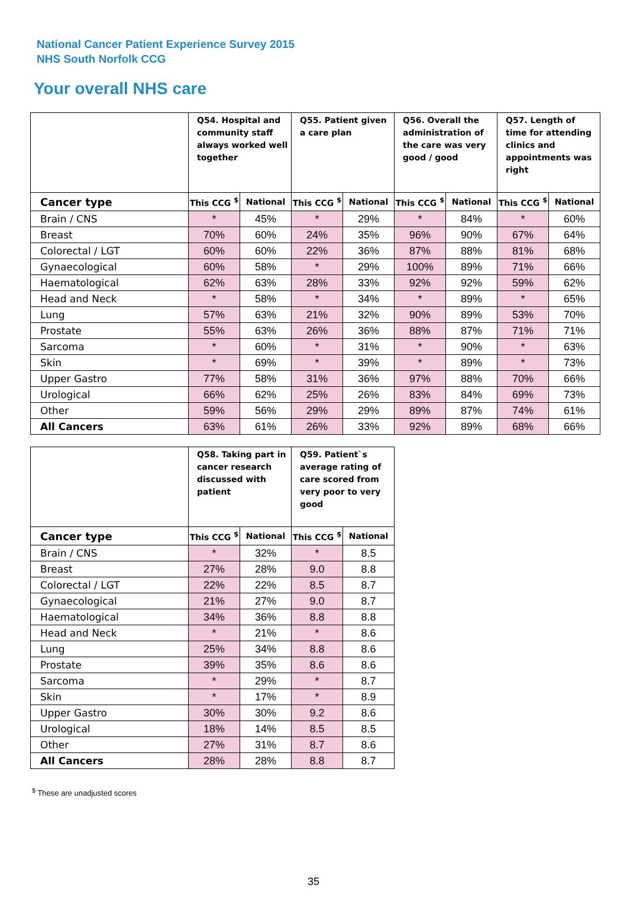National Cancer Patient Experience Survey 2015
NHS South Norfolk CCG
Your overall NHS care
| | Q54. Hospital and community staff always worked well together | | Q55. Patient given a care plan | | Q56. Overall the administration of the care was very good / good | | Q57. Length of time for attending clinics and appointments was right | |
| --- | --- | --- | --- | --- | --- | --- | --- | --- |
| Cancer type | This CCG <sup>$</sup> | National | This CCG <sup>$</sup> | National | This CCG <sup>$</sup> | National | This CCG <sup>$</sup> | National |
| Brain / CNS | * | 45% | * | 29% | * | 84% | * | 60% |
| Breast | 70% | 60% | 24% | 35% | 96% | 90% | 67% | 64% |
| Colorectal / LGT | 60% | 60% | 22% | 36% | 87% | 88% | 81% | 68% |
| Gynaecological | 60% | 58% | * | 29% | 100% | 89% | 71% | 66% |
| Haematological | 62% | 63% | 28% | 33% | 92% | 92% | 59% | 62% |
| Head and Neck | * | 58% | * | 34% | * | 89% | * | 65% |
| Lung | 57% | 63% | 21% | 32% | 90% | 89% | 53% | 70% |
| Prostate | 55% | 63% | 26% | 36% | 88% | 87% | 71% | 71% |
| Sarcoma | * | 60% | * | 31% | * | 90% | * | 63% |
| Skin | * | 69% | * | 39% | * | 89% | * | 73% |
| Upper Gastro | 77% | 58% | 31% | 36% | 97% | 88% | 70% | 66% |
| Urological | 66% | 62% | 25% | 26% | 83% | 84% | 69% | 73% |
| Other | 59% | 56% | 29% | 29% | 89% | 87% | 74% | 61% |
| All Cancers | 63% | 61% | 26% | 33% | 92% | 89% | 68% | 66% |
| | Q58. Taking part in cancer research discussed with patient | | Q59. Patient`s average rating of care scored from very poor to very good | |
| --- | --- | --- | --- | --- |
| Cancer type | This CCG <sup>$</sup> | National | This CCG <sup>$</sup> | National |
| Brain / CNS | * | 32% | * | 8.5 |
| Breast | 27% | 28% | 9.0 | 8.8 |
| Colorectal / LGT | 22% | 22% | 8.5 | 8.7 |
| Gynaecological | 21% | 27% | 9.0 | 8.7 |
| Haematological | 34% | 36% | 8.8 | 8.8 |
| Head and Neck | * | 21% | * | 8.6 |
| Lung | 25% | 34% | 8.8 | 8.6 |
| Prostate | 39% | 35% | 8.6 | 8.6 |
| Sarcoma | * | 29% | * | 8.7 |
| Skin | * | 17% | * | 8.9 |
| Upper Gastro | 30% | 30% | 9.2 | 8.6 |
| Urological | 18% | 14% | 8.5 | 8.5 |
| Other | 27% | 31% | 8.7 | 8.6 |
| All Cancers | 28% | 28% | 8.8 | 8.7 |
<sup>$</sup> These are unadjusted scores
35